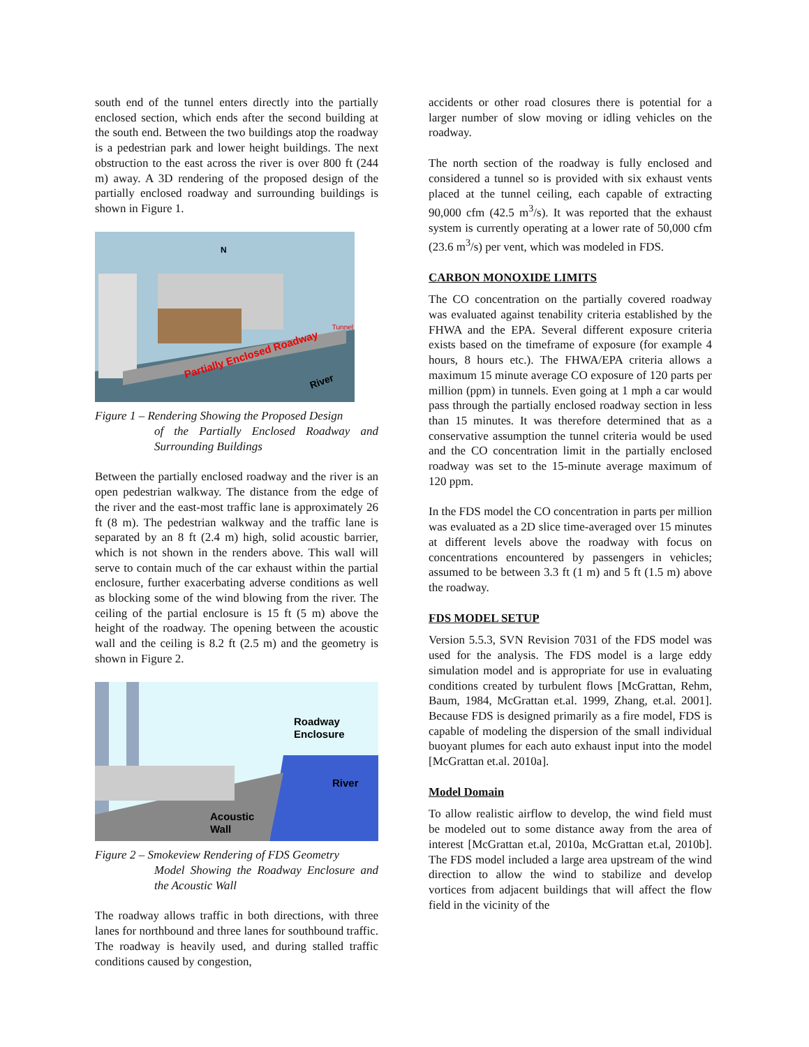south end of the tunnel enters directly into the partially enclosed section, which ends after the second building at the south end. Between the two buildings atop the roadway is a pedestrian park and lower height buildings. The next obstruction to the east across the river is over 800 ft (244 m) away. A 3D rendering of the proposed design of the partially enclosed roadway and surrounding buildings is shown in Figure 1.
N
Tunnel
Partially Enclosed Roadway
River
Figure 1 – Rendering Showing the Proposed Design
of the Partially Enclosed Roadway and Surrounding Buildings
Between the partially enclosed roadway and the river is an open pedestrian walkway. The distance from the edge of the river and the east-most traffic lane is approximately 26 ft (8 m). The pedestrian walkway and the traffic lane is separated by an 8 ft (2.4 m) high, solid acoustic barrier, which is not shown in the renders above. This wall will serve to contain much of the car exhaust within the partial enclosure, further exacerbating adverse conditions as well as blocking some of the wind blowing from the river. The ceiling of the partial enclosure is 15 ft (5 m) above the height of the roadway. The opening between the acoustic wall and the ceiling is 8.2 ft (2.5 m) and the geometry is shown in Figure 2.
Roadway
Enclosure
River
Acoustic
Wall
Figure 2 – Smokeview Rendering of FDS Geometry
Model Showing the Roadway Enclosure and the Acoustic Wall
The roadway allows traffic in both directions, with three lanes for northbound and three lanes for southbound traffic. The roadway is heavily used, and during stalled traffic conditions caused by congestion,
accidents or other road closures there is potential for a larger number of slow moving or idling vehicles on the roadway.
The north section of the roadway is fully enclosed and considered a tunnel so is provided with six exhaust vents placed at the tunnel ceiling, each capable of extracting 90,000 cfm (42.5 m<sup>3</sup>/s). It was reported that the exhaust system is currently operating at a lower rate of 50,000 cfm (23.6 m<sup>3</sup>/s) per vent, which was modeled in FDS.
CARBON MONOXIDE LIMITS
The CO concentration on the partially covered roadway was evaluated against tenability criteria established by the FHWA and the EPA. Several different exposure criteria exists based on the timeframe of exposure (for example 4 hours, 8 hours etc.). The FHWA/EPA criteria allows a maximum 15 minute average CO exposure of 120 parts per million (ppm) in tunnels. Even going at 1 mph a car would pass through the partially enclosed roadway section in less than 15 minutes. It was therefore determined that as a conservative assumption the tunnel criteria would be used and the CO concentration limit in the partially enclosed roadway was set to the 15-minute average maximum of 120 ppm.
In the FDS model the CO concentration in parts per million was evaluated as a 2D slice time-averaged over 15 minutes at different levels above the roadway with focus on concentrations encountered by passengers in vehicles; assumed to be between 3.3 ft (1 m) and 5 ft (1.5 m) above the roadway.
FDS MODEL SETUP
Version 5.5.3, SVN Revision 7031 of the FDS model was used for the analysis. The FDS model is a large eddy simulation model and is appropriate for use in evaluating conditions created by turbulent flows [McGrattan, Rehm, Baum, 1984, McGrattan et.al. 1999, Zhang, et.al. 2001]. Because FDS is designed primarily as a fire model, FDS is capable of modeling the dispersion of the small individual buoyant plumes for each auto exhaust input into the model [McGrattan et.al. 2010a].
Model Domain
To allow realistic airflow to develop, the wind field must be modeled out to some distance away from the area of interest [McGrattan et.al, 2010a, McGrattan et.al, 2010b]. The FDS model included a large area upstream of the wind direction to allow the wind to stabilize and develop vortices from adjacent buildings that will affect the flow field in the vicinity of the